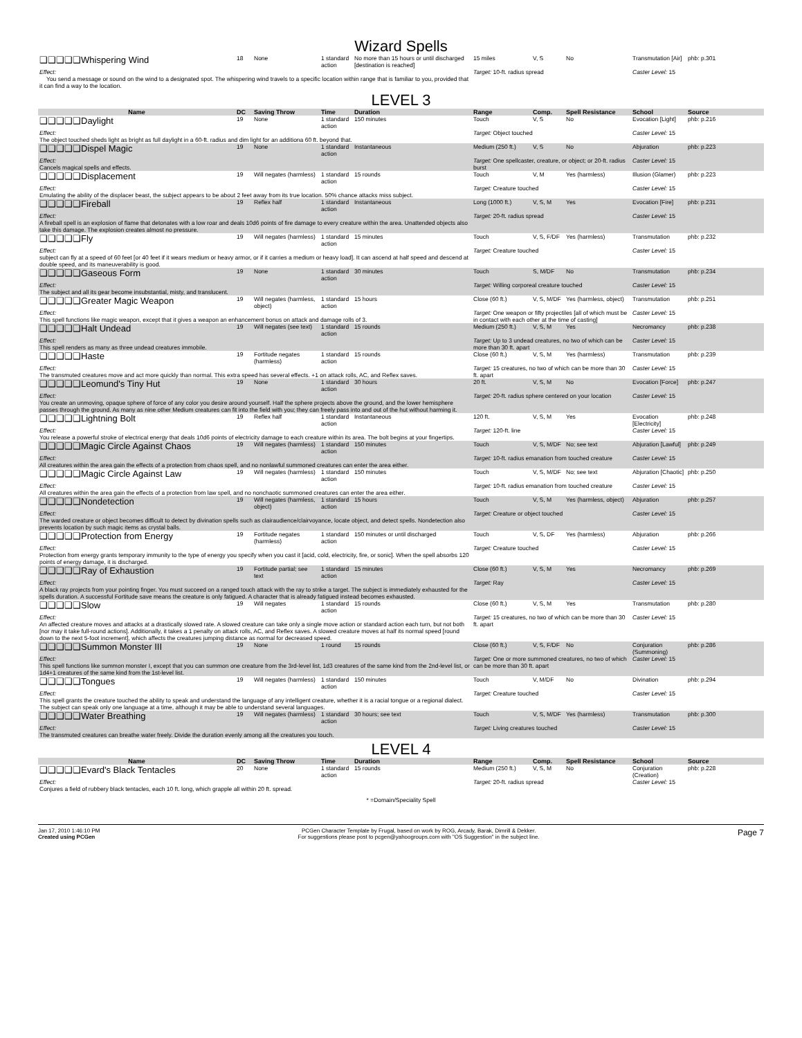Wizard Spells
| ❑❑❑❑❑Whispering Wind | 18 | None | 1 standard action | No more than 15 hours or until discharged [destination is reached] | 15 miles | V, S | No | Transmutation [Air] | phb: p.301 |
| Effect: You send a message or sound on the wind to a designated spot. The whispering wind travels to a specific location within range that is familiar to you, provided that it can find a way to the location. | | | | | Target: 10-ft. radius spread | | | Caster Level: 15 | |
LEVEL 3
| Name | DC | Saving Throw | Time | Duration | Range | Comp. | Spell Resistance | School | Source |
| --- | --- | --- | --- | --- | --- | --- | --- | --- | --- |
| ❑❑❑❑❑Daylight | 19 | None | 1 standard action | 150 minutes | Touch | V, S | No | Evocation [Light] | phb: p.216 |
| Effect: The object touched sheds light as bright as full daylight in a 60-ft. radius and dim light for an additiona 60 ft. beyond that. | | | | | Target: Object touched | | | Caster Level: 15 | |
| ❑❑❑❑❑Dispel Magic | 19 | None | 1 standard action | Instantaneous | Medium (250 ft.) | V, S | No | Abjuration | phb: p.223 |
| Effect: Cancels magical spells and effects. | | | | | Target: One spellcaster, creature, or object; or 20-ft. radius burst | | | Caster Level: 15 | |
| ❑❑❑❑❑Displacement | 19 | Will negates (harmless) | 1 standard action | 15 rounds | Touch | V, M | Yes (harmless) | Illusion (Glamer) | phb: p.223 |
| Effect: Emulating the ability of the displacer beast, the subject appears to be about 2 feet away from its true location. 50% chance attacks miss subject. | | | | | Target: Creature touched | | | Caster Level: 15 | |
| ❑❑❑❑❑Fireball | 19 | Reflex half | 1 standard action | Instantaneous | Long (1000 ft.) | V, S, M | Yes | Evocation [Fire] | phb: p.231 |
| Effect: A fireball spell is an explosion of flame that detonates with a low roar and deals 10d6 points of fire damage to every creature within the area. Unattended objects also take this damage. The explosion creates almost no pressure. | | | | | Target: 20-ft. radius spread | | | Caster Level: 15 | |
| ❑❑❑❑❑Fly | 19 | Will negates (harmless) | 1 standard action | 15 minutes | Touch | V, S, F/DF | Yes (harmless) | Transmutation | phb: p.232 |
| Effect: subject can fly at a speed of 60 feet [or 40 feet if it wears medium or heavy armor, or if it carries a medium or heavy load]. It can ascend at half speed and descend at double speed, and its maneuverability is good. | | | | | Target: Creature touched | | | Caster Level: 15 | |
| ❑❑❑❑❑Gaseous Form | 19 | None | 1 standard action | 30 minutes | Touch | S, M/DF | No | Transmutation | phb: p.234 |
| Effect: The subject and all its gear become insubstantial, misty, and translucent. | | | | | Target: Willing corporeal creature touched | | | Caster Level: 15 | |
| ❑❑❑❑❑Greater Magic Weapon | 19 | Will negates (harmless, object) | 1 standard action | 15 hours | Close (60 ft.) | V, S, M/DF | Yes (harmless, object) | Transmutation | phb: p.251 |
| Effect: This spell functions like magic weapon, except that it gives a weapon an enhancement bonus on attack and damage rolls of 3. | | | | | Target: One weapon or fifty projectiles [all of which must be in contact with each other at the time of casting] | | | Caster Level: 15 | |
| ❑❑❑❑❑Halt Undead | 19 | Will negates (see text) | 1 standard action | 15 rounds | Medium (250 ft.) | V, S, M | Yes | Necromancy | phb: p.238 |
| Effect: This spell renders as many as three undead creatures immobile. | | | | | Target: Up to 3 undead creatures, no two of which can be more than 30 ft. apart | | | Caster Level: 15 | |
| ❑❑❑❑❑Haste | 19 | Fortitude negates (harmless) | 1 standard action | 15 rounds | Close (60 ft.) | V, S, M | Yes (harmless) | Transmutation | phb: p.239 |
| Effect: The transmuted creatures move and act more quickly than normal. This extra speed has several effects. +1 on attack rolls, AC, and Reflex saves. | | | | | Target: 15 creatures, no two of which can be more than 30 ft. apart | | | Caster Level: 15 | |
| ❑❑❑❑❑Leomund's Tiny Hut | 19 | None | 1 standard action | 30 hours | 20 ft. | V, S, M | No | Evocation [Force] | phb: p.247 |
| Effect: You create an unmoving, opaque sphere of force of any color you desire around yourself. Half the sphere projects above the ground, and the lower hemisphere passes through the ground. As many as nine other Medium creatures can fit into the field with you; they can freely pass into and out of the hut without harming it. | | | | | Target: 20-ft. radius sphere centered on your location | | | Caster Level: 15 | |
| ❑❑❑❑❑Lightning Bolt | 19 | Reflex half | 1 standard action | Instantaneous | 120 ft. | V, S, M | Yes | Evocation [Electricity] | phb: p.248 |
| Effect: You release a powerful stroke of electrical energy that deals 10d6 points of electricity damage to each creature within its area. The bolt begins at your fingertips. | | | | | Target: 120-ft. line | | | Caster Level: 15 | |
| ❑❑❑❑❑Magic Circle Against Chaos | 19 | Will negates (harmless) | 1 standard action | 150 minutes | Touch | V, S, M/DF | No; see text | Abjuration [Lawful] | phb: p.249 |
| Effect: All creatures within the area gain the effects of a protection from chaos spell, and no nonlawful summoned creatures can enter the area either. | | | | | Target: 10-ft. radius emanation from touched creature | | | Caster Level: 15 | |
| ❑❑❑❑❑Magic Circle Against Law | 19 | Will negates (harmless) | 1 standard action | 150 minutes | Touch | V, S, M/DF | No; see text | Abjuration [Chaotic] | phb: p.250 |
| Effect: All creatures within the area gain the effects of a protection from law spell, and no nonchaotic summoned creatures can enter the area either. | | | | | Target: 10-ft. radius emanation from touched creature | | | Caster Level: 15 | |
| ❑❑❑❑❑Nondetection | 19 | Will negates (harmless, object) | 1 standard action | 15 hours | Touch | V, S, M | Yes (harmless, object) | Abjuration | phb: p.257 |
| Effect: The warded creature or object becomes difficult to detect by divination spells such as clairaudience/clairvoyance, locate object, and detect spells. Nondetection also prevents location by such magic items as crystal balls. | | | | | Target: Creature or object touched | | | Caster Level: 15 | |
| ❑❑❑❑❑Protection from Energy | 19 | Fortitude negates (harmless) | 1 standard action | 150 minutes or until discharged | Touch | V, S, DF | Yes (harmless) | Abjuration | phb: p.266 |
| Effect: Protection from energy grants temporary immunity to the type of energy you specify when you cast it [acid, cold, electricity, fire, or sonic]. When the spell absorbs 120 points of energy damage, it is discharged. | | | | | Target: Creature touched | | | Caster Level: 15 | |
| ❑❑❑❑❑Ray of Exhaustion | 19 | Fortitude partial; see text | 1 standard action | 15 minutes | Close (60 ft.) | V, S, M | Yes | Necromancy | phb: p.269 |
| Effect: A black ray projects from your pointing finger. You must succeed on a ranged touch attack with the ray to strike a target. The subject is immediately exhausted for the spells duration. A successful Fortitude save means the creature is only fatigued. A character that is already fatigued instead becomes exhausted. | | | | | Target: Ray | | | Caster Level: 15 | |
| ❑❑❑❑❑Slow | 19 | Will negates | 1 standard action | 15 rounds | Close (60 ft.) | V, S, M | Yes | Transmutation | phb: p.280 |
| Effect: An affected creature moves and attacks at a drastically slowed rate. A slowed creature can take only a single move action or standard action each turn, but not both [nor may it take full-round actions]. Additionally, it takes a 1 penalty on attack rolls, AC, and Reflex saves. A slowed creature moves at half its normal speed [round down to the next 5-foot increment], which affects the creatures jumping distance as normal for decreased speed. | | | | | Target: 15 creatures, no two of which can be more than 30 ft. apart | | | Caster Level: 15 | |
| ❑❑❑❑❑Summon Monster III | 19 | None | 1 round | 15 rounds | Close (60 ft.) | V, S, F/DF | No | Conjuration (Summoning) | phb: p.286 |
| Effect: This spell functions like summon monster I, except that you can summon one creature from the 3rd-level list, 1d3 creatures of the same kind from the 2nd-level list, or 1d4+1 creatures of the same kind from the 1st-level list. | | | | | Target: One or more summoned creatures, no two of which can be more than 30 ft. apart | | | Caster Level: 15 | |
| ❑❑❑❑❑Tongues | 19 | Will negates (harmless) | 1 standard action | 150 minutes | Touch | V, M/DF | No | Divination | phb: p.294 |
| Effect: This spell grants the creature touched the ability to speak and understand the language of any intelligent creature, whether it is a racial tongue or a regional dialect. The subject can speak only one language at a time, although it may be able to understand several languages. | | | | | Target: Creature touched | | | Caster Level: 15 | |
| ❑❑❑❑❑Water Breathing | 19 | Will negates (harmless) | 1 standard action | 30 hours; see text | Touch | V, S, M/DF | Yes (harmless) | Transmutation | phb: p.300 |
| Effect: The transmuted creatures can breathe water freely. Divide the duration evenly among all the creatures you touch. | | | | | Target: Living creatures touched | | | Caster Level: 15 | |
LEVEL 4
| Name | DC | Saving Throw | Time | Duration | Range | Comp. | Spell Resistance | School | Source |
| --- | --- | --- | --- | --- | --- | --- | --- | --- | --- |
| ❑❑❑❑❑Evard's Black Tentacles | 20 | None | 1 standard action | 15 rounds | Medium (250 ft.) | V, S, M | No | Conjuration (Creation) | phb: p.228 |
| Effect: Conjures a field of rubbery black tentacles, each 10 ft. long, which grapple all within 20 ft. spread. | | | | | Target: 20-ft. radius spread | | | Caster Level: 15 | |
* =Domain/Speciality Spell
Jan 17, 2010 1:46:10 PM
Created using PCGen
PCGen Character Template by Frugal, based on work by ROG, Arcady, Barak, Dimrill & Dekker.
For suggestions please post to pcgen@yahoogroups.com with "OS Suggestion" in the subject line.
Page 7